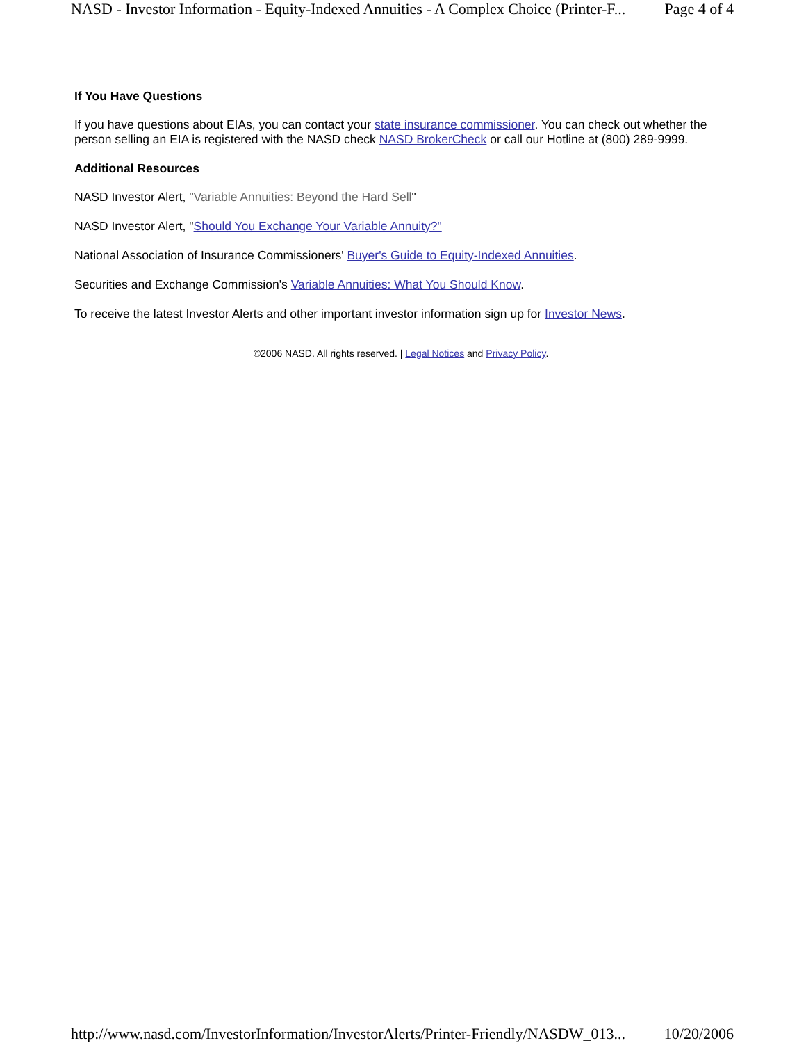NASD - Investor Information - Equity-Indexed Annuities - A Complex Choice (Printer-F... Page 4 of 4
If You Have Questions
If you have questions about EIAs, you can contact your state insurance commissioner. You can check out whether the person selling an EIA is registered with the NASD check NASD BrokerCheck or call our Hotline at (800) 289-9999.
Additional Resources
NASD Investor Alert, "Variable Annuities: Beyond the Hard Sell"
NASD Investor Alert, "Should You Exchange Your Variable Annuity?"
National Association of Insurance Commissioners' Buyer's Guide to Equity-Indexed Annuities.
Securities and Exchange Commission's Variable Annuities: What You Should Know.
To receive the latest Investor Alerts and other important investor information sign up for Investor News.
©2006 NASD. All rights reserved. | Legal Notices and Privacy Policy.
http://www.nasd.com/InvestorInformation/InvestorAlerts/Printer-Friendly/NASDW_013... 10/20/2006